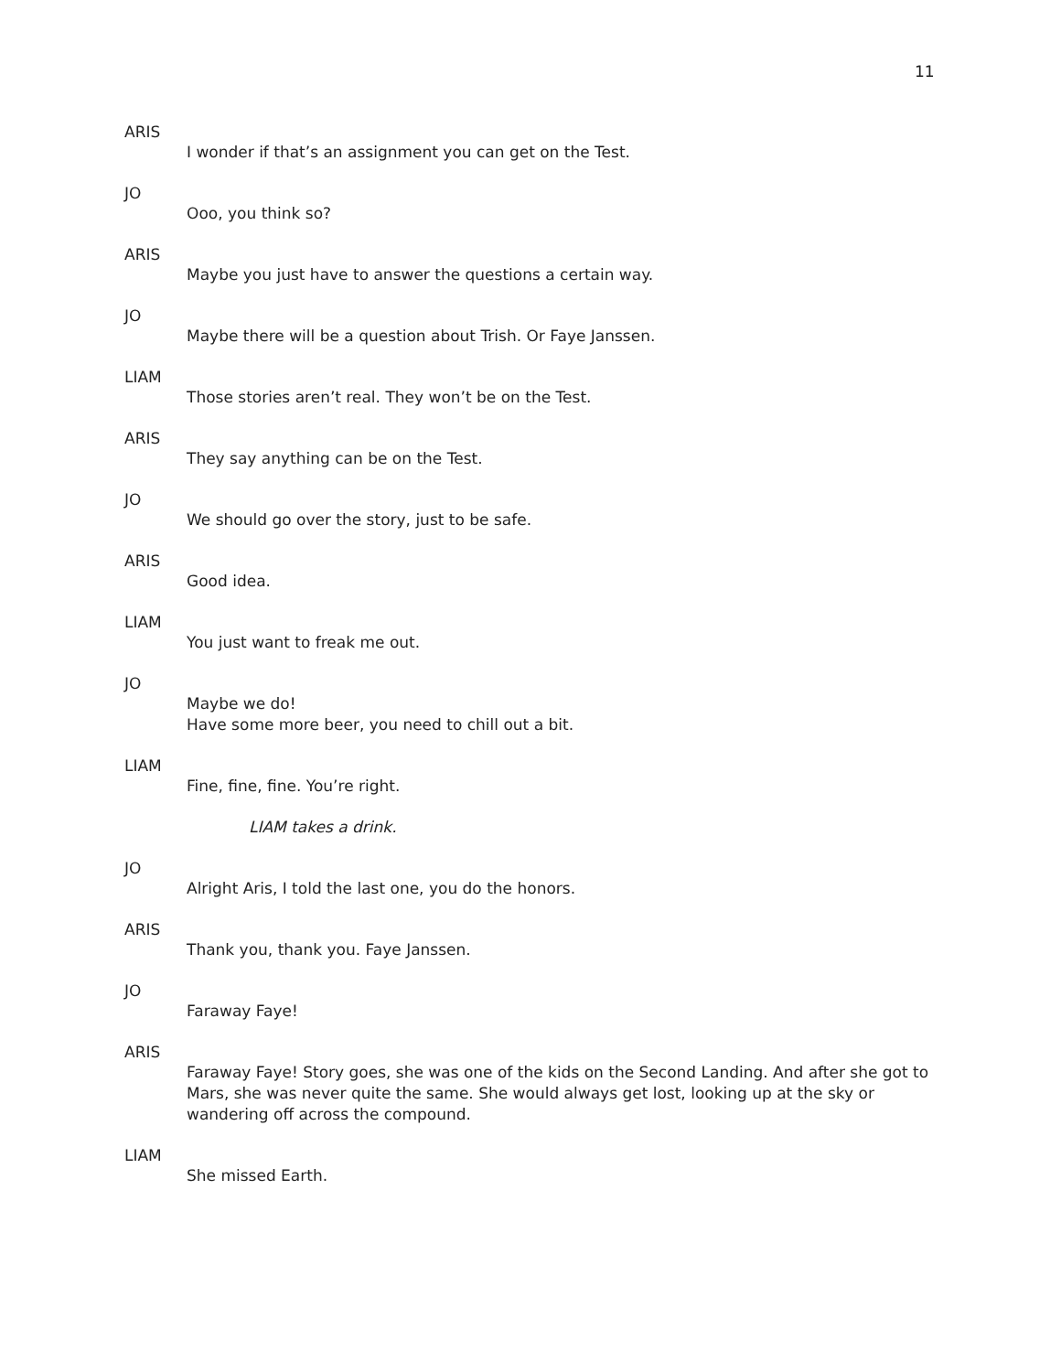11
ARIS
I wonder if that’s an assignment you can get on the Test.
JO
Ooo, you think so?
ARIS
Maybe you just have to answer the questions a certain way.
JO
Maybe there will be a question about Trish. Or Faye Janssen.
LIAM
Those stories aren’t real. They won’t be on the Test.
ARIS
They say anything can be on the Test.
JO
We should go over the story, just to be safe.
ARIS
Good idea.
LIAM
You just want to freak me out.
JO
Maybe we do!
Have some more beer, you need to chill out a bit.
LIAM
Fine, fine, fine. You’re right.
LIAM takes a drink.
JO
Alright Aris, I told the last one, you do the honors.
ARIS
Thank you, thank you. Faye Janssen.
JO
Faraway Faye!
ARIS
Faraway Faye! Story goes, she was one of the kids on the Second Landing. And after she got to Mars, she was never quite the same. She would always get lost, looking up at the sky or wandering off across the compound.
LIAM
She missed Earth.